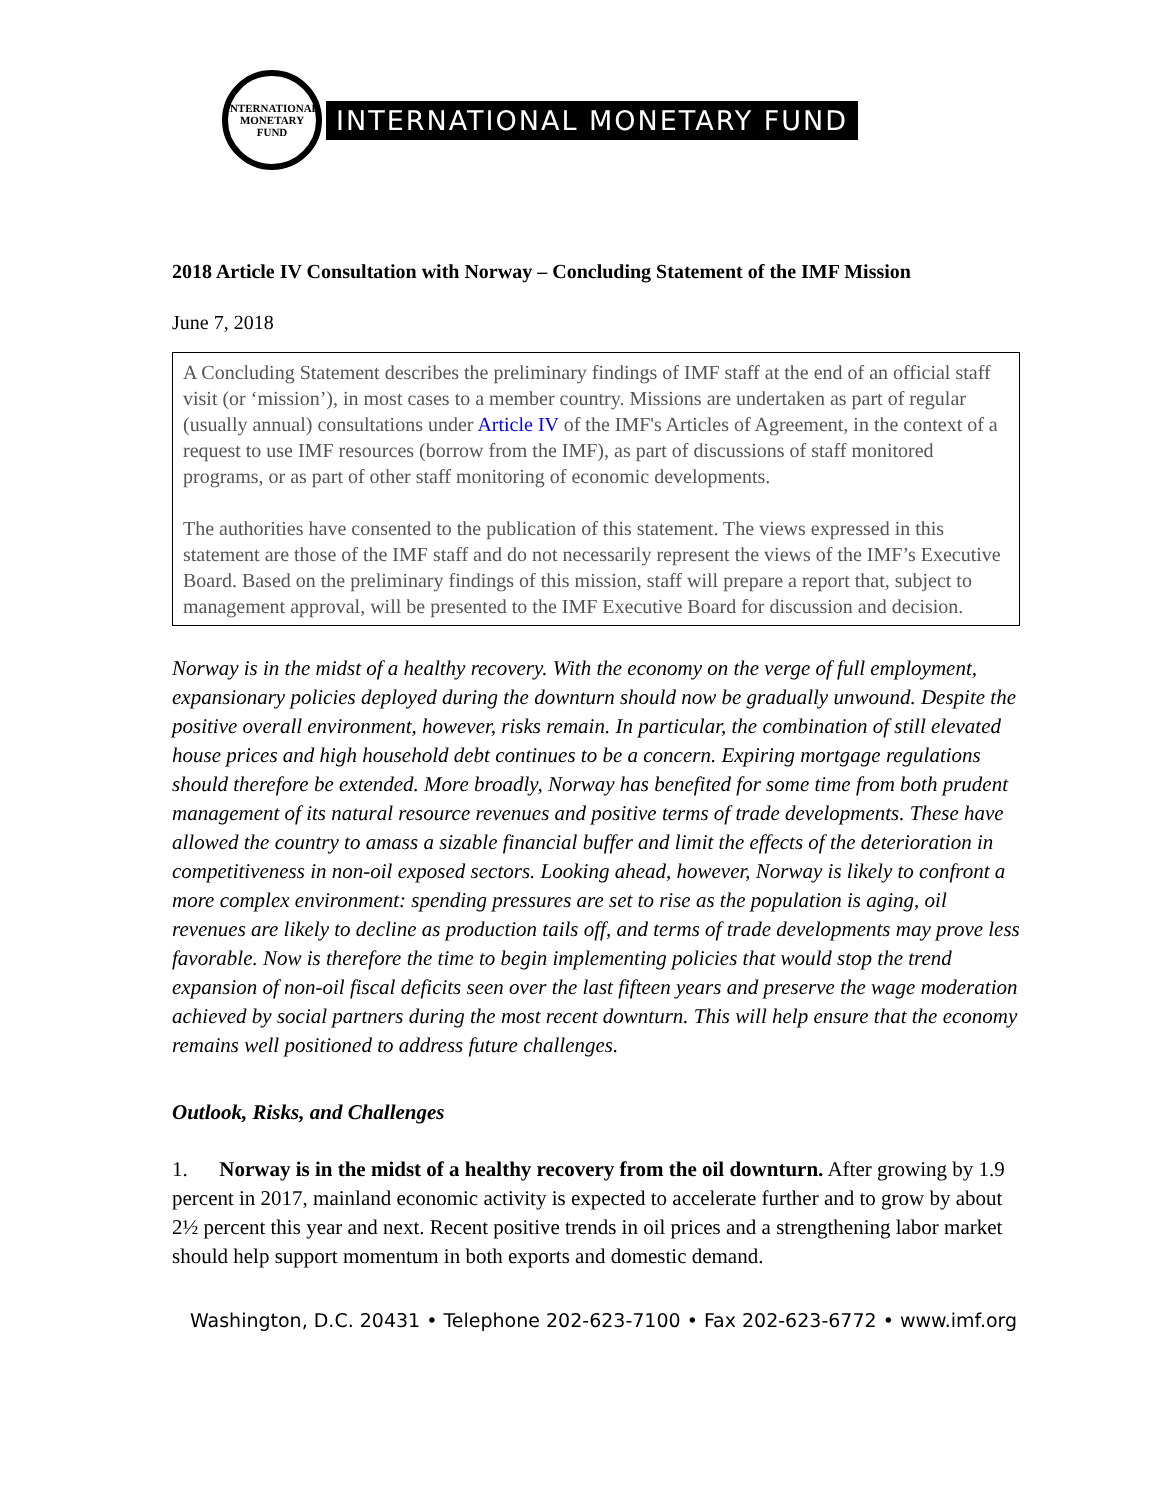INTERNATIONAL MONETARY FUND
INTERNATIONAL MONETARY FUND
2018 Article IV Consultation with Norway – Concluding Statement of the IMF Mission
June 7, 2018
A Concluding Statement describes the preliminary findings of IMF staff at the end of an official staff visit (or ‘mission’), in most cases to a member country. Missions are undertaken as part of regular (usually annual) consultations under Article IV of the IMF's Articles of Agreement, in the context of a request to use IMF resources (borrow from the IMF), as part of discussions of staff monitored programs, or as part of other staff monitoring of economic developments.
The authorities have consented to the publication of this statement. The views expressed in this statement are those of the IMF staff and do not necessarily represent the views of the IMF’s Executive Board. Based on the preliminary findings of this mission, staff will prepare a report that, subject to management approval, will be presented to the IMF Executive Board for discussion and decision.
Norway is in the midst of a healthy recovery. With the economy on the verge of full employment, expansionary policies deployed during the downturn should now be gradually unwound. Despite the positive overall environment, however, risks remain. In particular, the combination of still elevated house prices and high household debt continues to be a concern. Expiring mortgage regulations should therefore be extended. More broadly, Norway has benefited for some time from both prudent management of its natural resource revenues and positive terms of trade developments. These have allowed the country to amass a sizable financial buffer and limit the effects of the deterioration in competitiveness in non-oil exposed sectors. Looking ahead, however, Norway is likely to confront a more complex environment: spending pressures are set to rise as the population is aging, oil revenues are likely to decline as production tails off, and terms of trade developments may prove less favorable. Now is therefore the time to begin implementing policies that would stop the trend expansion of non-oil fiscal deficits seen over the last fifteen years and preserve the wage moderation achieved by social partners during the most recent downturn. This will help ensure that the economy remains well positioned to address future challenges.
Outlook, Risks, and Challenges
1. Norway is in the midst of a healthy recovery from the oil downturn. After growing by 1.9 percent in 2017, mainland economic activity is expected to accelerate further and to grow by about 2½ percent this year and next. Recent positive trends in oil prices and a strengthening labor market should help support momentum in both exports and domestic demand.
Washington, D.C. 20431 • Telephone 202-623-7100 • Fax 202-623-6772 • www.imf.org